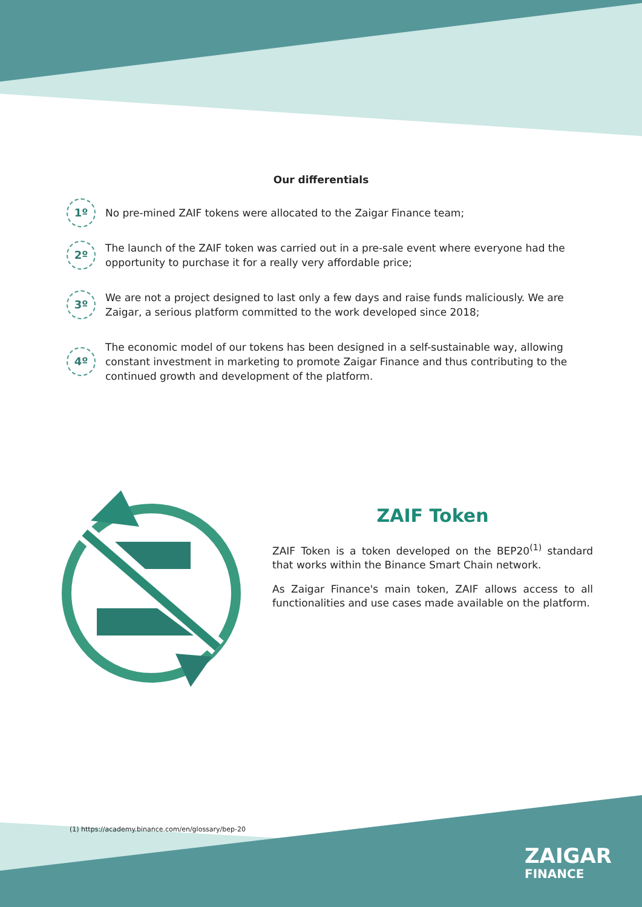Our differentials
1º
No pre-mined ZAIF tokens were allocated to the Zaigar Finance team;
2º
The launch of the ZAIF token was carried out in a pre-sale event where everyone had the opportunity to purchase it for a really very affordable price;
3º
We are not a project designed to last only a few days and raise funds maliciously. We are Zaigar, a serious platform committed to the work developed since 2018;
4º
The economic model of our tokens has been designed in a self-sustainable way, allowing constant investment in marketing to promote Zaigar Finance and thus contributing to the continued growth and development of the platform.
ZAIF Token
ZAIF Token is a token developed on the BEP20<sup>(1)</sup> standard that works within the Binance Smart Chain network.
As Zaigar Finance's main token, ZAIF allows access to all functionalities and use cases made available on the platform.
(1) https://academy.binance.com/en/glossary/bep-20
ZAIGAR
FINANCE